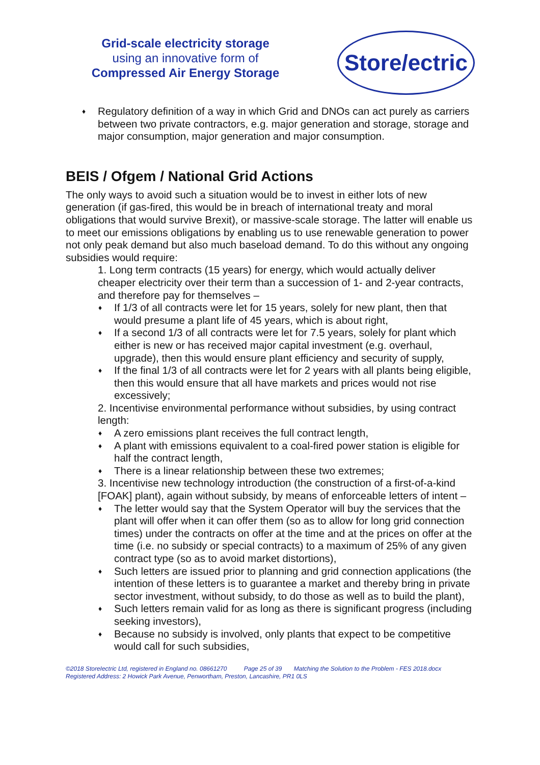Grid-scale electricity storage
using an innovative form of
Compressed Air Energy Storage
Store/ectric
♦ Regulatory definition of a way in which Grid and DNOs can act purely as carriers between two private contractors, e.g. major generation and storage, storage and major consumption, major generation and major consumption.
BEIS / Ofgem / National Grid Actions
The only ways to avoid such a situation would be to invest in either lots of new generation (if gas-fired, this would be in breach of international treaty and moral obligations that would survive Brexit), or massive-scale storage. The latter will enable us to meet our emissions obligations by enabling us to use renewable generation to power not only peak demand but also much baseload demand. To do this without any ongoing subsidies would require:
1. Long term contracts (15 years) for energy, which would actually deliver cheaper electricity over their term than a succession of 1- and 2-year contracts, and therefore pay for themselves –
♦ If 1/3 of all contracts were let for 15 years, solely for new plant, then that would presume a plant life of 45 years, which is about right,
♦ If a second 1/3 of all contracts were let for 7.5 years, solely for plant which either is new or has received major capital investment (e.g. overhaul, upgrade), then this would ensure plant efficiency and security of supply,
♦ If the final 1/3 of all contracts were let for 2 years with all plants being eligible, then this would ensure that all have markets and prices would not rise excessively;
2. Incentivise environmental performance without subsidies, by using contract length:
♦ A zero emissions plant receives the full contract length,
♦ A plant with emissions equivalent to a coal-fired power station is eligible for half the contract length,
♦ There is a linear relationship between these two extremes;
3. Incentivise new technology introduction (the construction of a first-of-a-kind [FOAK] plant), again without subsidy, by means of enforceable letters of intent –
♦ The letter would say that the System Operator will buy the services that the plant will offer when it can offer them (so as to allow for long grid connection times) under the contracts on offer at the time and at the prices on offer at the time (i.e. no subsidy or special contracts) to a maximum of 25% of any given contract type (so as to avoid market distortions),
♦ Such letters are issued prior to planning and grid connection applications (the intention of these letters is to guarantee a market and thereby bring in private sector investment, without subsidy, to do those as well as to build the plant),
♦ Such letters remain valid for as long as there is significant progress (including seeking investors),
♦ Because no subsidy is involved, only plants that expect to be competitive would call for such subsidies,
©2018 StoreIectric Ltd, registered in England no. 08661270 Page 25 of 39 Matching the Solution to the Problem - FES 2018.docx
Registered Address: 2 Howick Park Avenue, Penwortham, Preston, Lancashire, PR1 0LS